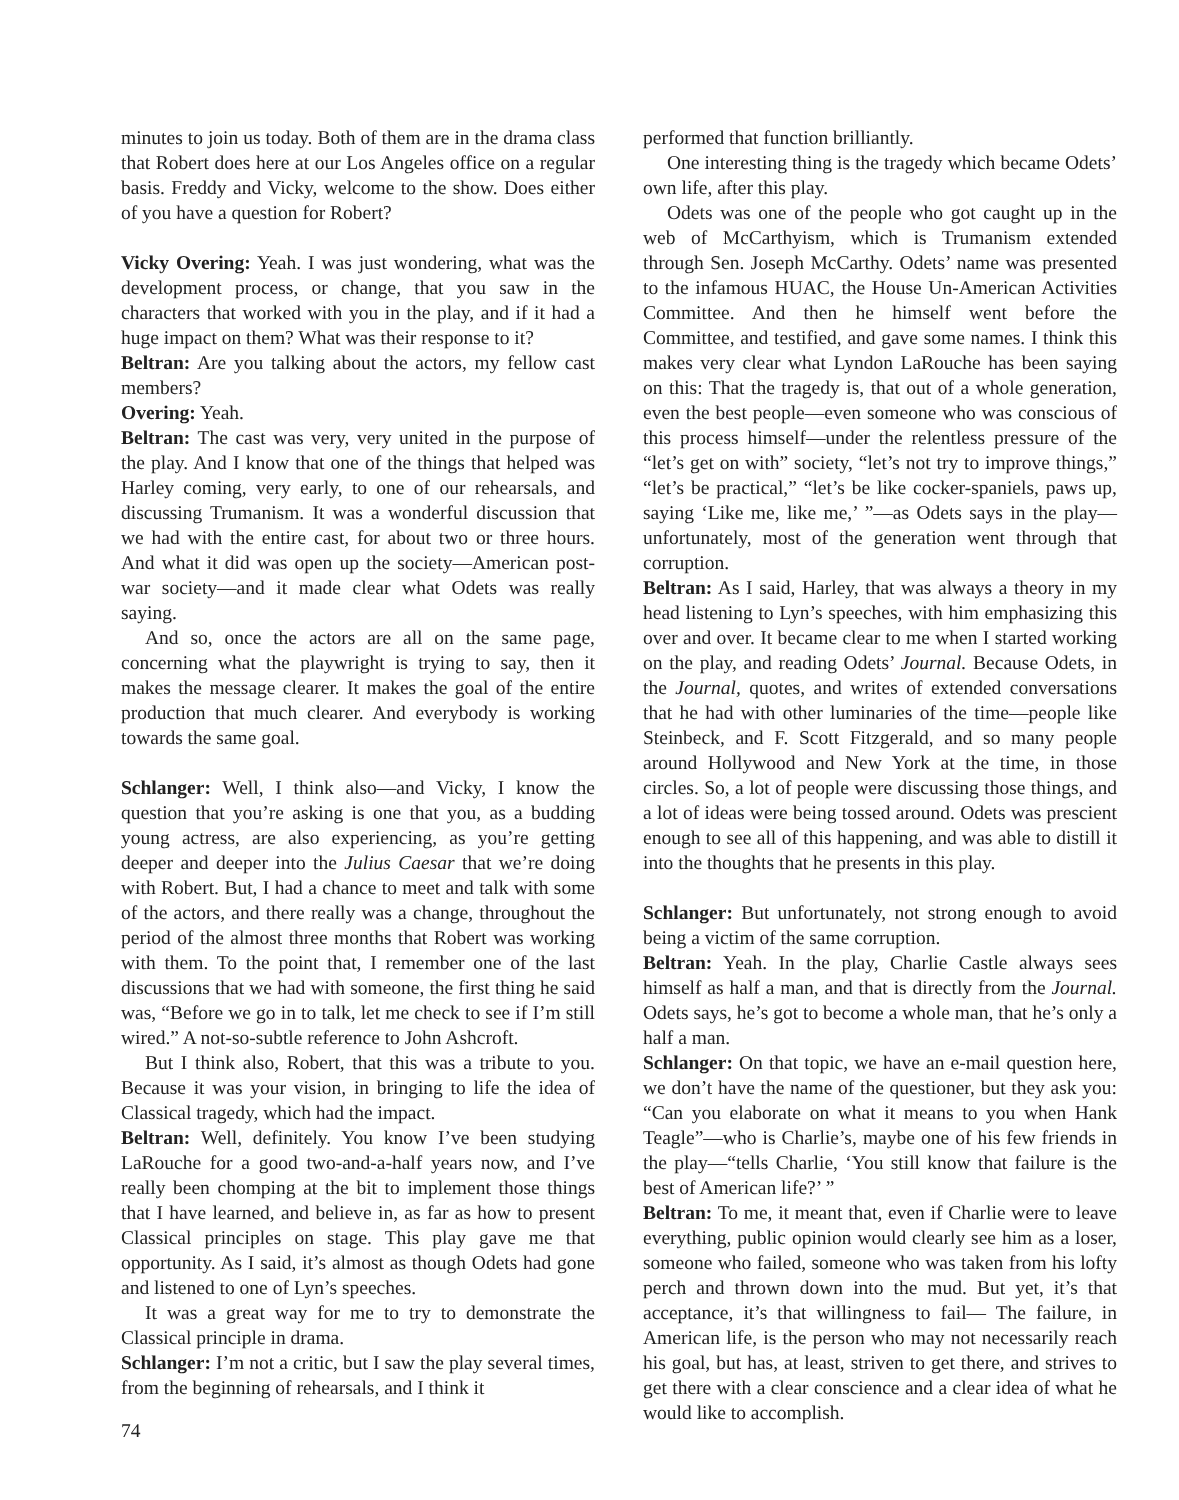minutes to join us today. Both of them are in the drama class that Robert does here at our Los Angeles office on a regular basis. Freddy and Vicky, welcome to the show. Does either of you have a question for Robert?
Vicky Overing: Yeah. I was just wondering, what was the development process, or change, that you saw in the characters that worked with you in the play, and if it had a huge impact on them? What was their response to it?
Beltran: Are you talking about the actors, my fellow cast members?
Overing: Yeah.
Beltran: The cast was very, very united in the purpose of the play. And I know that one of the things that helped was Harley coming, very early, to one of our rehearsals, and discussing Trumanism. It was a wonderful discussion that we had with the entire cast, for about two or three hours. And what it did was open up the society—American post-war society—and it made clear what Odets was really saying.
And so, once the actors are all on the same page, concerning what the playwright is trying to say, then it makes the message clearer. It makes the goal of the entire production that much clearer. And everybody is working towards the same goal.
Schlanger: Well, I think also—and Vicky, I know the question that you’re asking is one that you, as a budding young actress, are also experiencing, as you’re getting deeper and deeper into the Julius Caesar that we’re doing with Robert. But, I had a chance to meet and talk with some of the actors, and there really was a change, throughout the period of the almost three months that Robert was working with them. To the point that, I remember one of the last discussions that we had with someone, the first thing he said was, “Before we go in to talk, let me check to see if I’m still wired.” A not-so-subtle reference to John Ashcroft.
But I think also, Robert, that this was a tribute to you. Because it was your vision, in bringing to life the idea of Classical tragedy, which had the impact.
Beltran: Well, definitely. You know I’ve been studying LaRouche for a good two-and-a-half years now, and I’ve really been chomping at the bit to implement those things that I have learned, and believe in, as far as how to present Classical principles on stage. This play gave me that opportunity. As I said, it’s almost as though Odets had gone and listened to one of Lyn’s speeches.
It was a great way for me to try to demonstrate the Classical principle in drama.
Schlanger: I’m not a critic, but I saw the play several times, from the beginning of rehearsals, and I think it
performed that function brilliantly.
One interesting thing is the tragedy which became Odets’ own life, after this play.
Odets was one of the people who got caught up in the web of McCarthyism, which is Trumanism extended through Sen. Joseph McCarthy. Odets’ name was presented to the infamous HUAC, the House Un-American Activities Committee. And then he himself went before the Committee, and testified, and gave some names. I think this makes very clear what Lyndon LaRouche has been saying on this: That the tragedy is, that out of a whole generation, even the best people—even someone who was conscious of this process himself—under the relentless pressure of the “let’s get on with” society, “let’s not try to improve things,” “let’s be practical,” “let’s be like cocker-spaniels, paws up, saying ‘Like me, like me,’ ”—as Odets says in the play—unfortunately, most of the generation went through that corruption.
Beltran: As I said, Harley, that was always a theory in my head listening to Lyn’s speeches, with him emphasizing this over and over. It became clear to me when I started working on the play, and reading Odets’ Journal. Because Odets, in the Journal, quotes, and writes of extended conversations that he had with other luminaries of the time—people like Steinbeck, and F. Scott Fitzgerald, and so many people around Hollywood and New York at the time, in those circles. So, a lot of people were discussing those things, and a lot of ideas were being tossed around. Odets was prescient enough to see all of this happening, and was able to distill it into the thoughts that he presents in this play.
Schlanger: But unfortunately, not strong enough to avoid being a victim of the same corruption.
Beltran: Yeah. In the play, Charlie Castle always sees himself as half a man, and that is directly from the Journal. Odets says, he’s got to become a whole man, that he’s only a half a man.
Schlanger: On that topic, we have an e-mail question here, we don’t have the name of the questioner, but they ask you: “Can you elaborate on what it means to you when Hank Teagle”—who is Charlie’s, maybe one of his few friends in the play—“tells Charlie, ‘You still know that failure is the best of American life?’ ”
Beltran: To me, it meant that, even if Charlie were to leave everything, public opinion would clearly see him as a loser, someone who failed, someone who was taken from his lofty perch and thrown down into the mud. But yet, it’s that acceptance, it’s that willingness to fail— The failure, in American life, is the person who may not necessarily reach his goal, but has, at least, striven to get there, and strives to get there with a clear conscience and a clear idea of what he would like to accomplish.
74